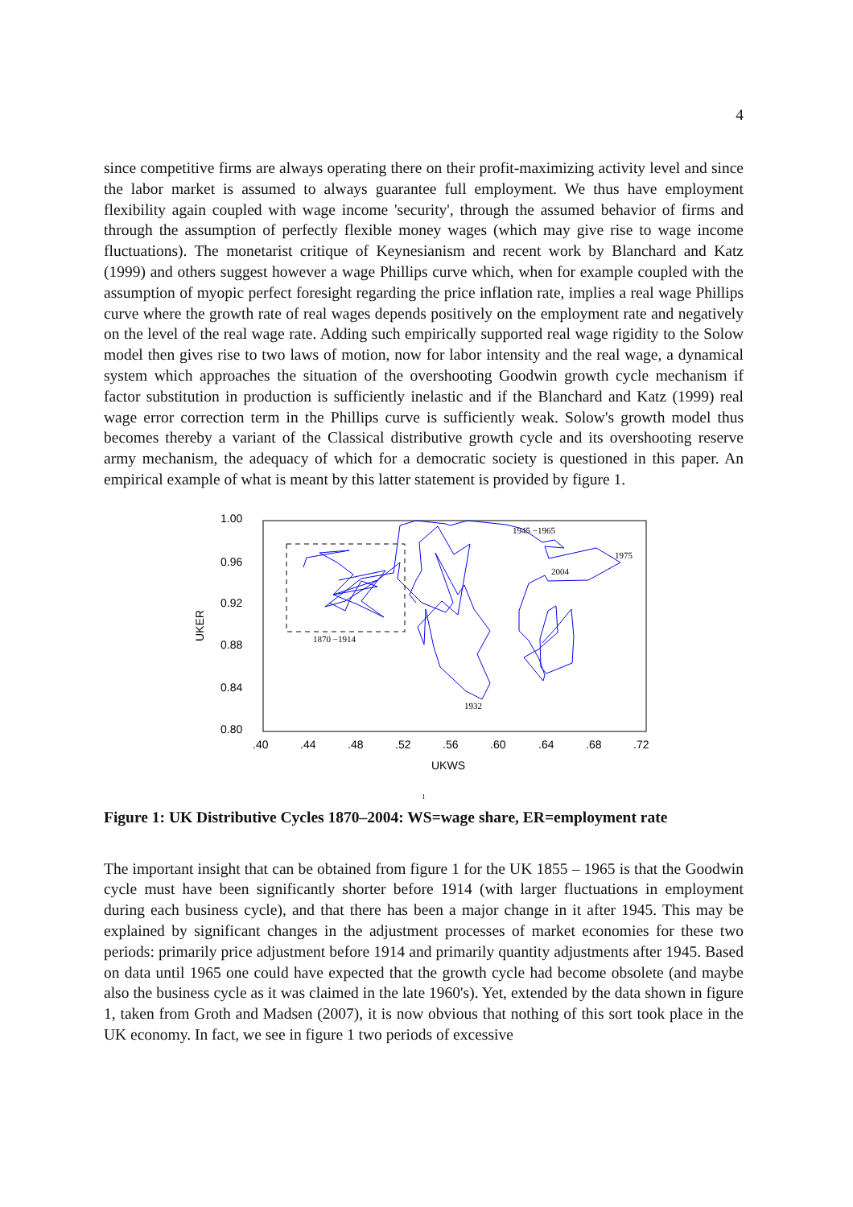4
since competitive firms are always operating there on their profit-maximizing activity level and since the labor market is assumed to always guarantee full employment. We thus have employment flexibility again coupled with wage income 'security', through the assumed behavior of firms and through the assumption of perfectly flexible money wages (which may give rise to wage income fluctuations). The monetarist critique of Keynesianism and recent work by Blanchard and Katz (1999) and others suggest however a wage Phillips curve which, when for example coupled with the assumption of myopic perfect foresight regarding the price inflation rate, implies a real wage Phillips curve where the growth rate of real wages depends positively on the employment rate and negatively on the level of the real wage rate. Adding such empirically supported real wage rigidity to the Solow model then gives rise to two laws of motion, now for labor intensity and the real wage, a dynamical system which approaches the situation of the overshooting Goodwin growth cycle mechanism if factor substitution in production is sufficiently inelastic and if the Blanchard and Katz (1999) real wage error correction term in the Phillips curve is sufficiently weak. Solow's growth model thus becomes thereby a variant of the Classical distributive growth cycle and its overshooting reserve army mechanism, the adequacy of which for a democratic society is questioned in this paper. An empirical example of what is meant by this latter statement is provided by figure 1.
1.00
0.96
0.92
0.88
0.84
0.80
.40
.44
.48
.52
.56
.60
.64
.68
.72
UKWS
UKER
1870 −1914
1932
1945 −1965
1975
2004
1
Figure 1: UK Distributive Cycles 1870–2004: WS=wage share, ER=employment rate
The important insight that can be obtained from figure 1 for the UK 1855 – 1965 is that the Goodwin cycle must have been significantly shorter before 1914 (with larger fluctuations in employment during each business cycle), and that there has been a major change in it after 1945. This may be explained by significant changes in the adjustment processes of market economies for these two periods: primarily price adjustment before 1914 and primarily quantity adjustments after 1945. Based on data until 1965 one could have expected that the growth cycle had become obsolete (and maybe also the business cycle as it was claimed in the late 1960's). Yet, extended by the data shown in figure 1, taken from Groth and Madsen (2007), it is now obvious that nothing of this sort took place in the UK economy. In fact, we see in figure 1 two periods of excessive